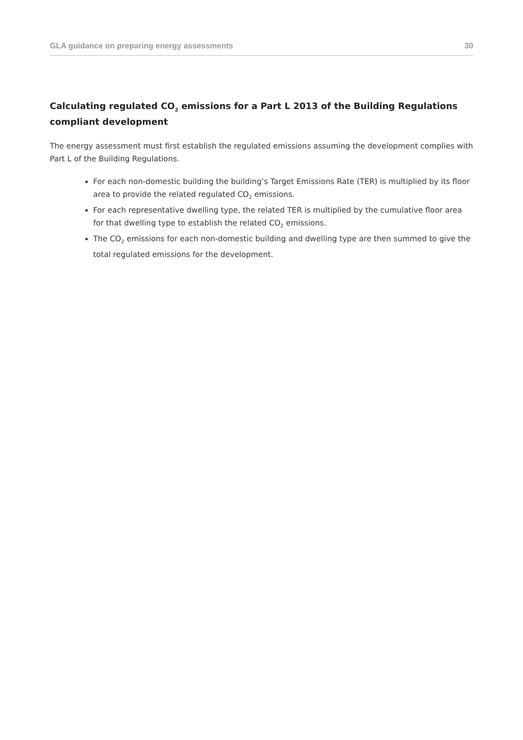GLA guidance on preparing energy assessments 30
Calculating regulated CO<sub>2</sub> emissions for a Part L 2013 of the Building Regulations compliant development
The energy assessment must first establish the regulated emissions assuming the development complies with Part L of the Building Regulations.
For each non-domestic building the building’s Target Emissions Rate (TER) is multiplied by its floor area to provide the related regulated CO<sub>2</sub> emissions.
For each representative dwelling type, the related TER is multiplied by the cumulative floor area for that dwelling type to establish the related CO<sub>2</sub> emissions.
The CO<sub>2</sub> emissions for each non-domestic building and dwelling type are then summed to give the total regulated emissions for the development.